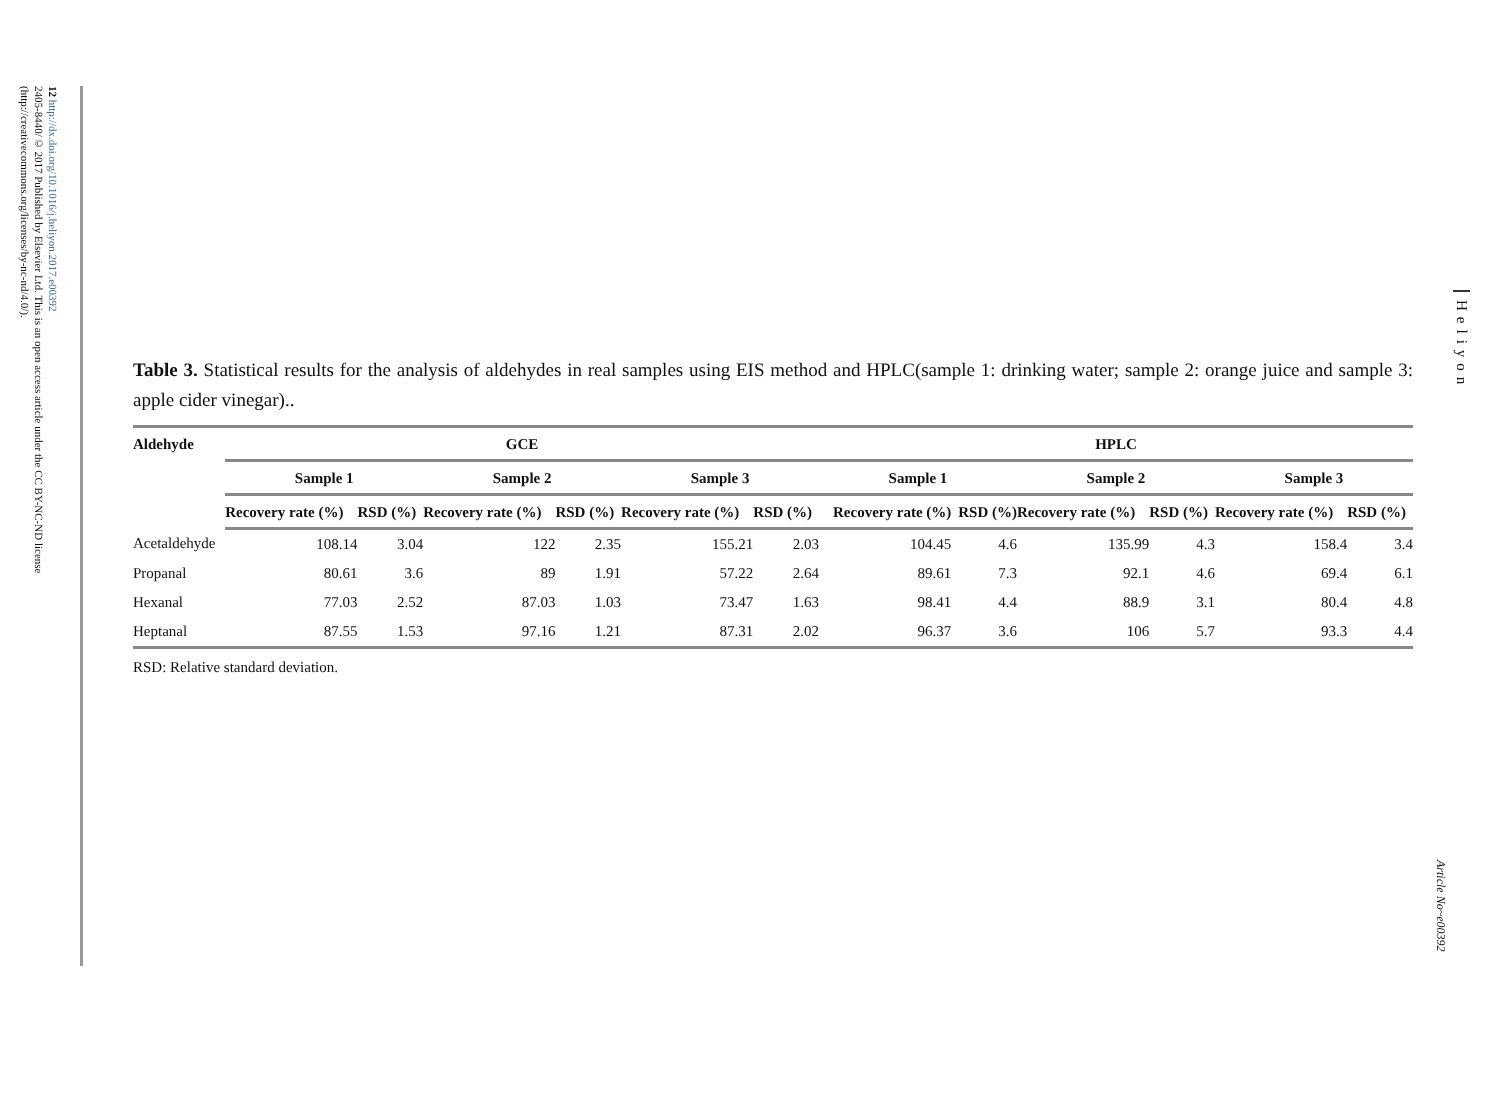12 http://dx.doi.org/10.1016/j.heliyon.2017.e00392
2405-8440/© 2017 Published by Elsevier Ltd. This is an open access article under the CC BY-NC-ND license
(http://creativecommons.org/licenses/by-nc-nd/4.0/).
Heliyon
Article No~e00392
Table 3. Statistical results for the analysis of aldehydes in real samples using EIS method and HPLC(sample 1: drinking water; sample 2: orange juice and sample 3: apple cider vinegar)..
| Aldehyde | GCE | | | | | | HPLC | | | | | |
| --- | --- | --- | --- | --- | --- | --- | --- | --- | --- | --- | --- | --- |
| | Sample 1 | | Sample 2 | | Sample 3 | | Sample 1 | | Sample 2 | | Sample 3 | |
| | Recovery rate (%) | RSD (%) | Recovery rate (%) | RSD (%) | Recovery rate (%) | RSD (%) | Recovery rate (%) | RSD (%) | Recovery rate (%) | RSD (%) | Recovery rate (%) | RSD (%) |
| Acetaldehyde | 108.14 | 3.04 | 122 | 2.35 | 155.21 | 2.03 | 104.45 | 4.6 | 135.99 | 4.3 | 158.4 | 3.4 |
| Propanal | 80.61 | 3.6 | 89 | 1.91 | 57.22 | 2.64 | 89.61 | 7.3 | 92.1 | 4.6 | 69.4 | 6.1 |
| Hexanal | 77.03 | 2.52 | 87.03 | 1.03 | 73.47 | 1.63 | 98.41 | 4.4 | 88.9 | 3.1 | 80.4 | 4.8 |
| Heptanal | 87.55 | 1.53 | 97.16 | 1.21 | 87.31 | 2.02 | 96.37 | 3.6 | 106 | 5.7 | 93.3 | 4.4 |
RSD: Relative standard deviation.